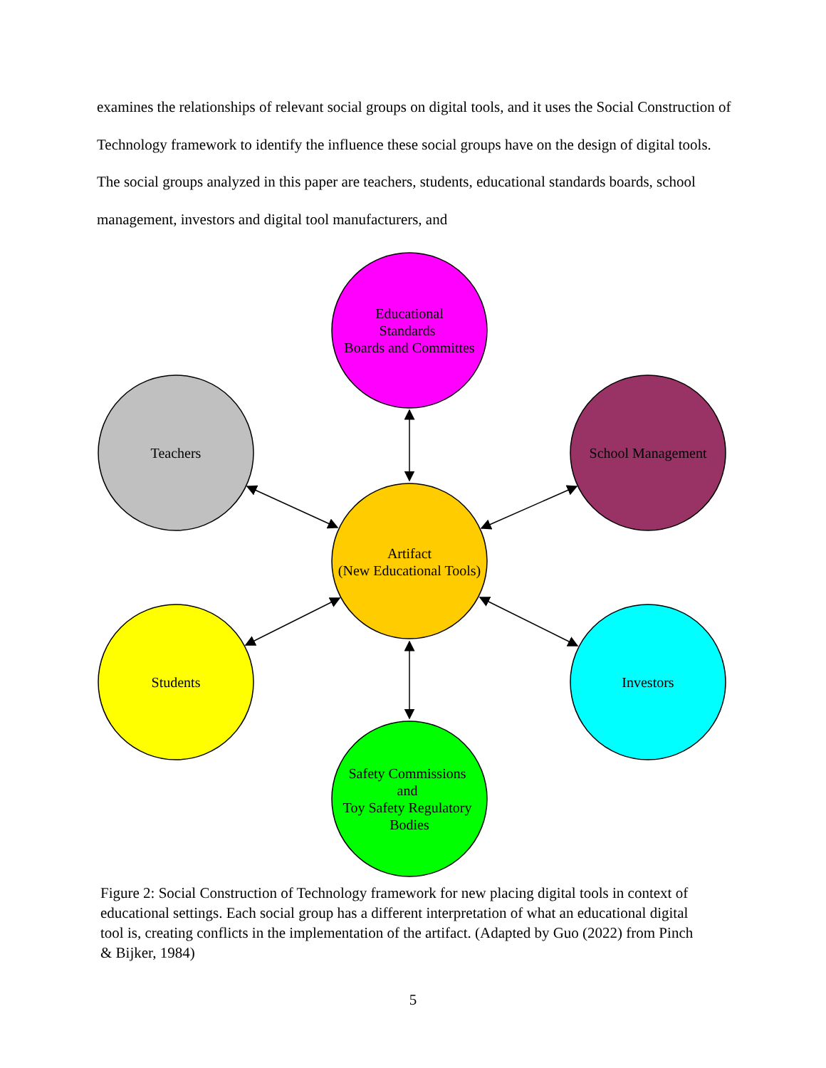examines the relationships of relevant social groups on digital tools, and it uses the Social Construction of Technology framework to identify the influence these social groups have on the design of digital tools. The social groups analyzed in this paper are teachers, students, educational standards boards, school management, investors and digital tool manufacturers, and
Educational
Standards
Boards and Committes
Teachers
School Management
Artifact
(New Educational Tools)
Students
Investors
Safety Commissions
and
Toy Safety Regulatory
Bodies
Figure 2: Social Construction of Technology framework for new placing digital tools in context of educational settings. Each social group has a different interpretation of what an educational digital tool is, creating conflicts in the implementation of the artifact. (Adapted by Guo (2022) from Pinch & Bijker, 1984)
5